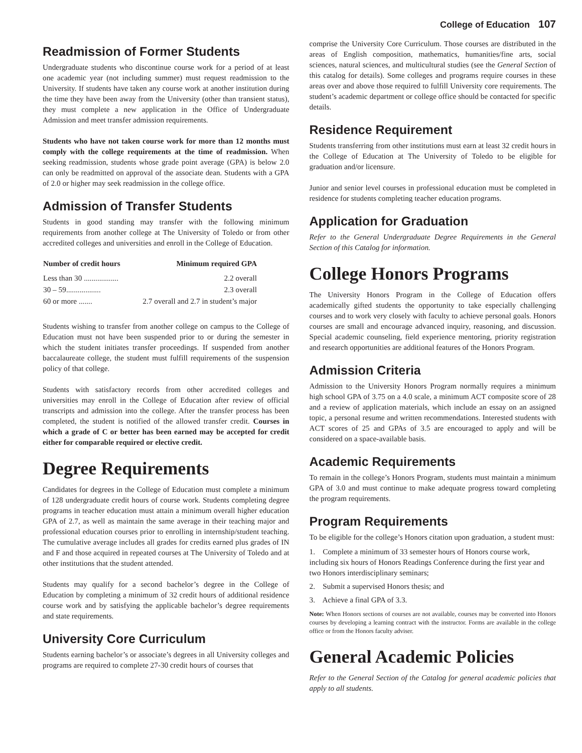College of Education 107
Readmission of Former Students
Undergraduate students who discontinue course work for a period of at least one academic year (not including summer) must request readmission to the University. If students have taken any course work at another institution during the time they have been away from the University (other than transient status), they must complete a new application in the Office of Undergraduate Admission and meet transfer admission requirements.
Students who have not taken course work for more than 12 months must comply with the college requirements at the time of readmission. When seeking readmission, students whose grade point average (GPA) is below 2.0 can only be readmitted on approval of the associate dean. Students with a GPA of 2.0 or higher may seek readmission in the college office.
Admission of Transfer Students
Students in good standing may transfer with the following minimum requirements from another college at The University of Toledo or from other accredited colleges and universities and enroll in the College of Education.
| Number of credit hours | Minimum required GPA |
| --- | --- |
| Less than 30 .................. | 2.2 overall |
| 30 – 59.................. | 2.3 overall |
| 60 or more ....... | 2.7 overall and 2.7 in student’s major |
Students wishing to transfer from another college on campus to the College of Education must not have been suspended prior to or during the semester in which the student initiates transfer proceedings. If suspended from another baccalaureate college, the student must fulfill requirements of the suspension policy of that college.
Students with satisfactory records from other accredited colleges and universities may enroll in the College of Education after review of official transcripts and admission into the college. After the transfer process has been completed, the student is notified of the allowed transfer credit. Courses in which a grade of C or better has been earned may be accepted for credit either for comparable required or elective credit.
Degree Requirements
Candidates for degrees in the College of Education must complete a minimum of 128 undergraduate credit hours of course work. Students completing degree programs in teacher education must attain a minimum overall higher education GPA of 2.7, as well as maintain the same average in their teaching major and professional education courses prior to enrolling in internship/student teaching. The cumulative average includes all grades for credits earned plus grades of IN and F and those acquired in repeated courses at The University of Toledo and at other institutions that the student attended.
Students may qualify for a second bachelor’s degree in the College of Education by completing a minimum of 32 credit hours of additional residence course work and by satisfying the applicable bachelor’s degree requirements and state requirements.
University Core Curriculum
Students earning bachelor’s or associate’s degrees in all University colleges and programs are required to complete 27-30 credit hours of courses that
comprise the University Core Curriculum. Those courses are distributed in the areas of English composition, mathematics, humanities/fine arts, social sciences, natural sciences, and multicultural studies (see the General Section of this catalog for details). Some colleges and programs require courses in these areas over and above those required to fulfill University core requirements. The student’s academic department or college office should be contacted for specific details.
Residence Requirement
Students transferring from other institutions must earn at least 32 credit hours in the College of Education at The University of Toledo to be eligible for graduation and/or licensure.
Junior and senior level courses in professional education must be completed in residence for students completing teacher education programs.
Application for Graduation
Refer to the General Undergraduate Degree Requirements in the General Section of this Catalog for information.
College Honors Programs
The University Honors Program in the College of Education offers academically gifted students the opportunity to take especially challenging courses and to work very closely with faculty to achieve personal goals. Honors courses are small and encourage advanced inquiry, reasoning, and discussion. Special academic counseling, field experience mentoring, priority registration and research opportunities are additional features of the Honors Program.
Admission Criteria
Admission to the University Honors Program normally requires a minimum high school GPA of 3.75 on a 4.0 scale, a minimum ACT composite score of 28 and a review of application materials, which include an essay on an assigned topic, a personal resume and written recommendations. Interested students with ACT scores of 25 and GPAs of 3.5 are encouraged to apply and will be considered on a space-available basis.
Academic Requirements
To remain in the college’s Honors Program, students must maintain a minimum GPA of 3.0 and must continue to make adequate progress toward completing the program requirements.
Program Requirements
To be eligible for the college’s Honors citation upon graduation, a student must:
1. Complete a minimum of 33 semester hours of Honors course work, including six hours of Honors Readings Conference during the first year and two Honors interdisciplinary seminars;
2. Submit a supervised Honors thesis; and
3. Achieve a final GPA of 3.3.
Note: When Honors sections of courses are not available, courses may be converted into Honors courses by developing a learning contract with the instructor. Forms are available in the college office or from the Honors faculty adviser.
General Academic Policies
Refer to the General Section of the Catalog for general academic policies that apply to all students.